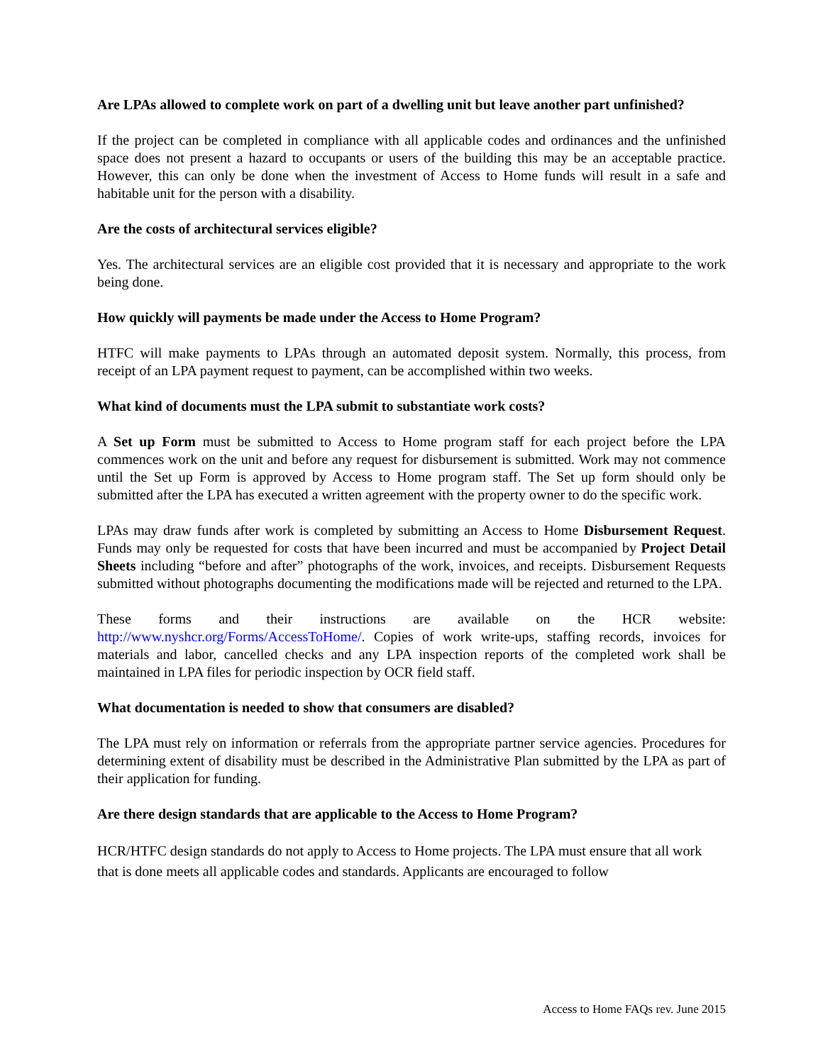Are LPAs allowed to complete work on part of a dwelling unit but leave another part unfinished?
If the project can be completed in compliance with all applicable codes and ordinances and the unfinished space does not present a hazard to occupants or users of the building this may be an acceptable practice. However, this can only be done when the investment of Access to Home funds will result in a safe and habitable unit for the person with a disability.
Are the costs of architectural services eligible?
Yes. The architectural services are an eligible cost provided that it is necessary and appropriate to the work being done.
How quickly will payments be made under the Access to Home Program?
HTFC will make payments to LPAs through an automated deposit system. Normally, this process, from receipt of an LPA payment request to payment, can be accomplished within two weeks.
What kind of documents must the LPA submit to substantiate work costs?
A Set up Form must be submitted to Access to Home program staff for each project before the LPA commences work on the unit and before any request for disbursement is submitted. Work may not commence until the Set up Form is approved by Access to Home program staff. The Set up form should only be submitted after the LPA has executed a written agreement with the property owner to do the specific work.
LPAs may draw funds after work is completed by submitting an Access to Home Disbursement Request. Funds may only be requested for costs that have been incurred and must be accompanied by Project Detail Sheets including “before and after” photographs of the work, invoices, and receipts. Disbursement Requests submitted without photographs documenting the modifications made will be rejected and returned to the LPA.
These forms and their instructions are available on the HCR website: http://www.nyshcr.org/Forms/AccessToHome/. Copies of work write-ups, staffing records, invoices for materials and labor, cancelled checks and any LPA inspection reports of the completed work shall be maintained in LPA files for periodic inspection by OCR field staff.
What documentation is needed to show that consumers are disabled?
The LPA must rely on information or referrals from the appropriate partner service agencies. Procedures for determining extent of disability must be described in the Administrative Plan submitted by the LPA as part of their application for funding.
Are there design standards that are applicable to the Access to Home Program?
HCR/HTFC design standards do not apply to Access to Home projects. The LPA must ensure that all work that is done meets all applicable codes and standards. Applicants are encouraged to follow
Access to Home FAQs rev. June 2015